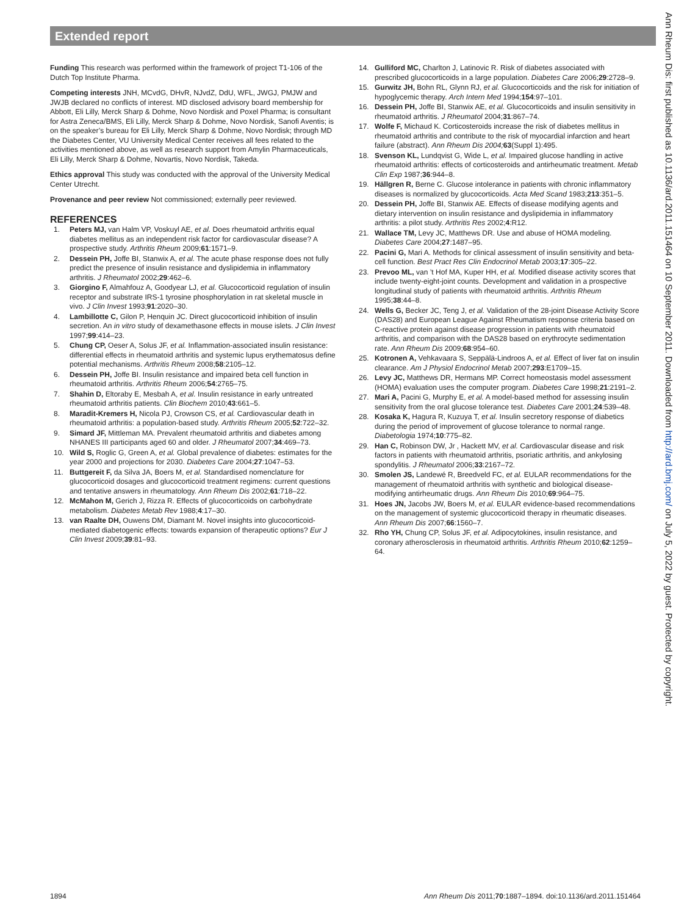Extended report
Funding This research was performed within the framework of project T1-106 of the Dutch Top Institute Pharma.
Competing interests JNH, MCvdG, DHvR, NJvdZ, DdU, WFL, JWGJ, PMJW and JWJB declared no conflicts of interest. MD disclosed advisory board membership for Abbott, Eli Lilly, Merck Sharp & Dohme, Novo Nordisk and Poxel Pharma; is consultant for Astra Zeneca/BMS, Eli Lilly, Merck Sharp & Dohme, Novo Nordisk, Sanofi Aventis; is on the speaker’s bureau for Eli Lilly, Merck Sharp & Dohme, Novo Nordisk; through MD the Diabetes Center, VU University Medical Center receives all fees related to the activities mentioned above, as well as research support from Amylin Pharmaceuticals, Eli Lilly, Merck Sharp & Dohme, Novartis, Novo Nordisk, Takeda.
Ethics approval This study was conducted with the approval of the University Medical Center Utrecht.
Provenance and peer review Not commissioned; externally peer reviewed.
REFERENCES
1. Peters MJ, van Halm VP, Voskuyl AE, et al. Does rheumatoid arthritis equal diabetes mellitus as an independent risk factor for cardiovascular disease? A prospective study. Arthritis Rheum 2009;61:1571–9.
2. Dessein PH, Joffe BI, Stanwix A, et al. The acute phase response does not fully predict the presence of insulin resistance and dyslipidemia in inflammatory arthritis. J Rheumatol 2002;29:462–6.
3. Giorgino F, Almahfouz A, Goodyear LJ, et al. Glucocorticoid regulation of insulin receptor and substrate IRS-1 tyrosine phosphorylation in rat skeletal muscle in vivo. J Clin Invest 1993;91:2020–30.
4. Lambillotte C, Gilon P, Henquin JC. Direct glucocorticoid inhibition of insulin secretion. An in vitro study of dexamethasone effects in mouse islets. J Clin Invest 1997;99:414–23.
5. Chung CP, Oeser A, Solus JF, et al. Inflammation-associated insulin resistance: differential effects in rheumatoid arthritis and systemic lupus erythematosus define potential mechanisms. Arthritis Rheum 2008;58:2105–12.
6. Dessein PH, Joffe BI. Insulin resistance and impaired beta cell function in rheumatoid arthritis. Arthritis Rheum 2006;54:2765–75.
7. Shahin D, Eltoraby E, Mesbah A, et al. Insulin resistance in early untreated rheumatoid arthritis patients. Clin Biochem 2010;43:661–5.
8. Maradit-Kremers H, Nicola PJ, Crowson CS, et al. Cardiovascular death in rheumatoid arthritis: a population-based study. Arthritis Rheum 2005;52:722–32.
9. Simard JF, Mittleman MA. Prevalent rheumatoid arthritis and diabetes among NHANES III participants aged 60 and older. J Rheumatol 2007;34:469–73.
10. Wild S, Roglic G, Green A, et al. Global prevalence of diabetes: estimates for the year 2000 and projections for 2030. Diabetes Care 2004;27:1047–53.
11. Buttgereit F, da Silva JA, Boers M, et al. Standardised nomenclature for glucocorticoid dosages and glucocorticoid treatment regimens: current questions and tentative answers in rheumatology. Ann Rheum Dis 2002;61:718–22.
12. McMahon M, Gerich J, Rizza R. Effects of glucocorticoids on carbohydrate metabolism. Diabetes Metab Rev 1988;4:17–30.
13. van Raalte DH, Ouwens DM, Diamant M. Novel insights into glucocorticoid-mediated diabetogenic effects: towards expansion of therapeutic options? Eur J Clin Invest 2009;39:81–93.
14. Gulliford MC, Charlton J, Latinovic R. Risk of diabetes associated with prescribed glucocorticoids in a large population. Diabetes Care 2006;29:2728–9.
15. Gurwitz JH, Bohn RL, Glynn RJ, et al. Glucocorticoids and the risk for initiation of hypoglycemic therapy. Arch Intern Med 1994;154:97–101.
16. Dessein PH, Joffe BI, Stanwix AE, et al. Glucocorticoids and insulin sensitivity in rheumatoid arthritis. J Rheumatol 2004;31:867–74.
17. Wolfe F, Michaud K. Corticosteroids increase the risk of diabetes mellitus in rheumatoid arthritis and contribute to the risk of myocardial infarction and heart failure (abstract). Ann Rheum Dis 2004; 63(Suppl 1):495.
18. Svenson KL, Lundqvist G, Wide L, et al. Impaired glucose handling in active rheumatoid arthritis: effects of corticosteroids and antirheumatic treatment. Metab Clin Exp 1987;36:944–8.
19. Hällgren R, Berne C. Glucose intolerance in patients with chronic inflammatory diseases is normalized by glucocorticoids. Acta Med Scand 1983;213:351–5.
20. Dessein PH, Joffe BI, Stanwix AE. Effects of disease modifying agents and dietary intervention on insulin resistance and dyslipidemia in inflammatory arthritis: a pilot study. Arthritis Res 2002;4:R12.
21. Wallace TM, Levy JC, Matthews DR. Use and abuse of HOMA modeling. Diabetes Care 2004;27:1487–95.
22. Pacini G, Mari A. Methods for clinical assessment of insulin sensitivity and beta-cell function. Best Pract Res Clin Endocrinol Metab 2003;17:305–22.
23. Prevoo ML, van ’t Hof MA, Kuper HH, et al. Modified disease activity scores that include twenty-eight-joint counts. Development and validation in a prospective longitudinal study of patients with rheumatoid arthritis. Arthritis Rheum 1995;38:44–8.
24. Wells G, Becker JC, Teng J, et al. Validation of the 28-joint Disease Activity Score (DAS28) and European League Against Rheumatism response criteria based on C-reactive protein against disease progression in patients with rheumatoid arthritis, and comparison with the DAS28 based on erythrocyte sedimentation rate. Ann Rheum Dis 2009;68:954–60.
25. Kotronen A, Vehkavaara S, Seppälä-Lindroos A, et al. Effect of liver fat on insulin clearance. Am J Physiol Endocrinol Metab 2007;293:E1709–15.
26. Levy JC, Matthews DR, Hermans MP. Correct homeostasis model assessment (HOMA) evaluation uses the computer program. Diabetes Care 1998;21:2191–2.
27. Mari A, Pacini G, Murphy E, et al. A model-based method for assessing insulin sensitivity from the oral glucose tolerance test. Diabetes Care 2001;24:539–48.
28. Kosaka K, Hagura R, Kuzuya T, et al. Insulin secretory response of diabetics during the period of improvement of glucose tolerance to normal range. Diabetologia 1974;10:775–82.
29. Han C, Robinson DW, Jr , Hackett MV, et al. Cardiovascular disease and risk factors in patients with rheumatoid arthritis, psoriatic arthritis, and ankylosing spondylitis. J Rheumatol 2006;33:2167–72.
30. Smolen JS, Landewé R, Breedveld FC, et al. EULAR recommendations for the management of rheumatoid arthritis with synthetic and biological disease-modifying antirheumatic drugs. Ann Rheum Dis 2010;69:964–75.
31. Hoes JN, Jacobs JW, Boers M, et al. EULAR evidence-based recommendations on the management of systemic glucocorticoid therapy in rheumatic diseases. Ann Rheum Dis 2007;66:1560–7.
32. Rho YH, Chung CP, Solus JF, et al. Adipocytokines, insulin resistance, and coronary atherosclerosis in rheumatoid arthritis. Arthritis Rheum 2010;62:1259–64.
Ann Rheum Dis: first published as 10.1136/ard.2011.151464 on 10 September 2011. Downloaded from http://ard.bmj.com/ on July 5, 2022 by guest. Protected by copyright.
1894 Ann Rheum Dis 2011;70:1887–1894. doi:10.1136/ard.2011.151464